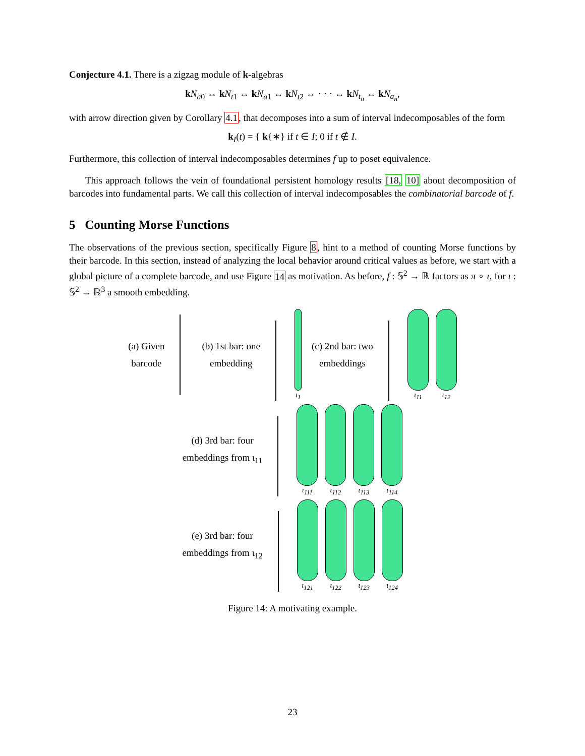Conjecture 4.1. There is a zigzag module of k-algebras
kN<sub>a0</sub> ↔ kN<sub>t1</sub> ↔ kN<sub>a1</sub> ↔ kN<sub>t2</sub> ↔ · · · ↔ kN<sub>t<sub>n</sub></sub> ↔ kN<sub>a<sub>n</sub></sub>,
with arrow direction given by Corollary 4.1, that decomposes into a sum of interval indecomposables of the form
k<sub>I</sub>(t) = { k{∗} if t ∈ I; 0 if t ∉ I.
Furthermore, this collection of interval indecomposables determines f up to poset equivalence.
This approach follows the vein of foundational persistent homology results [18, 10] about decomposition of barcodes into fundamental parts. We call this collection of interval indecomposables the combinatorial barcode of f.
5 Counting Morse Functions
The observations of the previous section, specifically Figure 8, hint to a method of counting Morse functions by their barcode. In this section, instead of analyzing the local behavior around critical values as before, we start with a global picture of a complete barcode, and use Figure 14 as motivation. As before, f : 𝕊<sup>2</sup> → ℝ factors as π ∘ ι, for ι : 𝕊<sup>2</sup> → ℝ<sup>3</sup> a smooth embedding.
(a) Given
barcode
(b) 1st bar: one
embedding
ι<sub>1</sub>
(c) 2nd bar: two
embeddings
ι<sub>11</sub>
ι<sub>12</sub>
(d) 3rd bar: four
embeddings from ι<sub>11</sub>
ι<sub>111</sub>
ι<sub>112</sub>
ι<sub>113</sub>
ι<sub>114</sub>
(e) 3rd bar: four
embeddings from ι<sub>12</sub>
ι<sub>121</sub>
ι<sub>122</sub>
ι<sub>123</sub>
ι<sub>124</sub>
Figure 14: A motivating example.
23